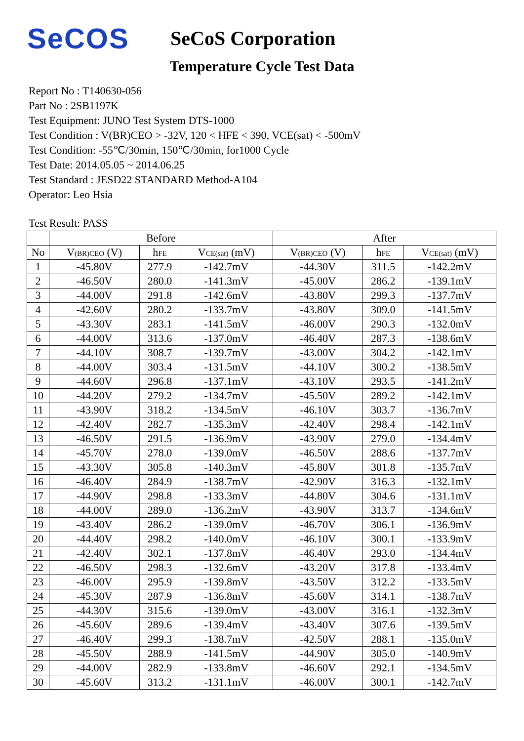SeCOS
SeCoS Corporation
Temperature Cycle Test Data
Report No : T140630-056
Part No : 2SB1197K
Test Equipment: JUNO Test System DTS-1000
Test Condition : V(BR)CEO > -32V, 120 < HFE < 390, VCE(sat) < -500mV
Test Condition: -55℃/30min, 150℃/30min, for1000 Cycle
Test Date: 2014.05.05 ~ 2014.06.25
Test Standard : JESD22 STANDARD Method-A104
Operator: Leo Hsia
Test Result: PASS
| | Before | | | After | | |
| --- | --- | --- | --- | --- | --- | --- |
| No | V (BR)CEO (V) | h FE | V CE(sat) (mV) | V (BR)CEO (V) | h FE | V CE(sat) (mV) |
| 1 | -45.80V | 277.9 | -142.7mV | -44.30V | 311.5 | -142.2mV |
| 2 | -46.50V | 280.0 | -141.3mV | -45.00V | 286.2 | -139.1mV |
| 3 | -44.00V | 291.8 | -142.6mV | -43.80V | 299.3 | -137.7mV |
| 4 | -42.60V | 280.2 | -133.7mV | -43.80V | 309.0 | -141.5mV |
| 5 | -43.30V | 283.1 | -141.5mV | -46.00V | 290.3 | -132.0mV |
| 6 | -44.00V | 313.6 | -137.0mV | -46.40V | 287.3 | -138.6mV |
| 7 | -44.10V | 308.7 | -139.7mV | -43.00V | 304.2 | -142.1mV |
| 8 | -44.00V | 303.4 | -131.5mV | -44.10V | 300.2 | -138.5mV |
| 9 | -44.60V | 296.8 | -137.1mV | -43.10V | 293.5 | -141.2mV |
| 10 | -44.20V | 279.2 | -134.7mV | -45.50V | 289.2 | -142.1mV |
| 11 | -43.90V | 318.2 | -134.5mV | -46.10V | 303.7 | -136.7mV |
| 12 | -42.40V | 282.7 | -135.3mV | -42.40V | 298.4 | -142.1mV |
| 13 | -46.50V | 291.5 | -136.9mV | -43.90V | 279.0 | -134.4mV |
| 14 | -45.70V | 278.0 | -139.0mV | -46.50V | 288.6 | -137.7mV |
| 15 | -43.30V | 305.8 | -140.3mV | -45.80V | 301.8 | -135.7mV |
| 16 | -46.40V | 284.9 | -138.7mV | -42.90V | 316.3 | -132.1mV |
| 17 | -44.90V | 298.8 | -133.3mV | -44.80V | 304.6 | -131.1mV |
| 18 | -44.00V | 289.0 | -136.2mV | -43.90V | 313.7 | -134.6mV |
| 19 | -43.40V | 286.2 | -139.0mV | -46.70V | 306.1 | -136.9mV |
| 20 | -44.40V | 298.2 | -140.0mV | -46.10V | 300.1 | -133.9mV |
| 21 | -42.40V | 302.1 | -137.8mV | -46.40V | 293.0 | -134.4mV |
| 22 | -46.50V | 298.3 | -132.6mV | -43.20V | 317.8 | -133.4mV |
| 23 | -46.00V | 295.9 | -139.8mV | -43.50V | 312.2 | -133.5mV |
| 24 | -45.30V | 287.9 | -136.8mV | -45.60V | 314.1 | -138.7mV |
| 25 | -44.30V | 315.6 | -139.0mV | -43.00V | 316.1 | -132.3mV |
| 26 | -45.60V | 289.6 | -139.4mV | -43.40V | 307.6 | -139.5mV |
| 27 | -46.40V | 299.3 | -138.7mV | -42.50V | 288.1 | -135.0mV |
| 28 | -45.50V | 288.9 | -141.5mV | -44.90V | 305.0 | -140.9mV |
| 29 | -44.00V | 282.9 | -133.8mV | -46.60V | 292.1 | -134.5mV |
| 30 | -45.60V | 313.2 | -131.1mV | -46.00V | 300.1 | -142.7mV |